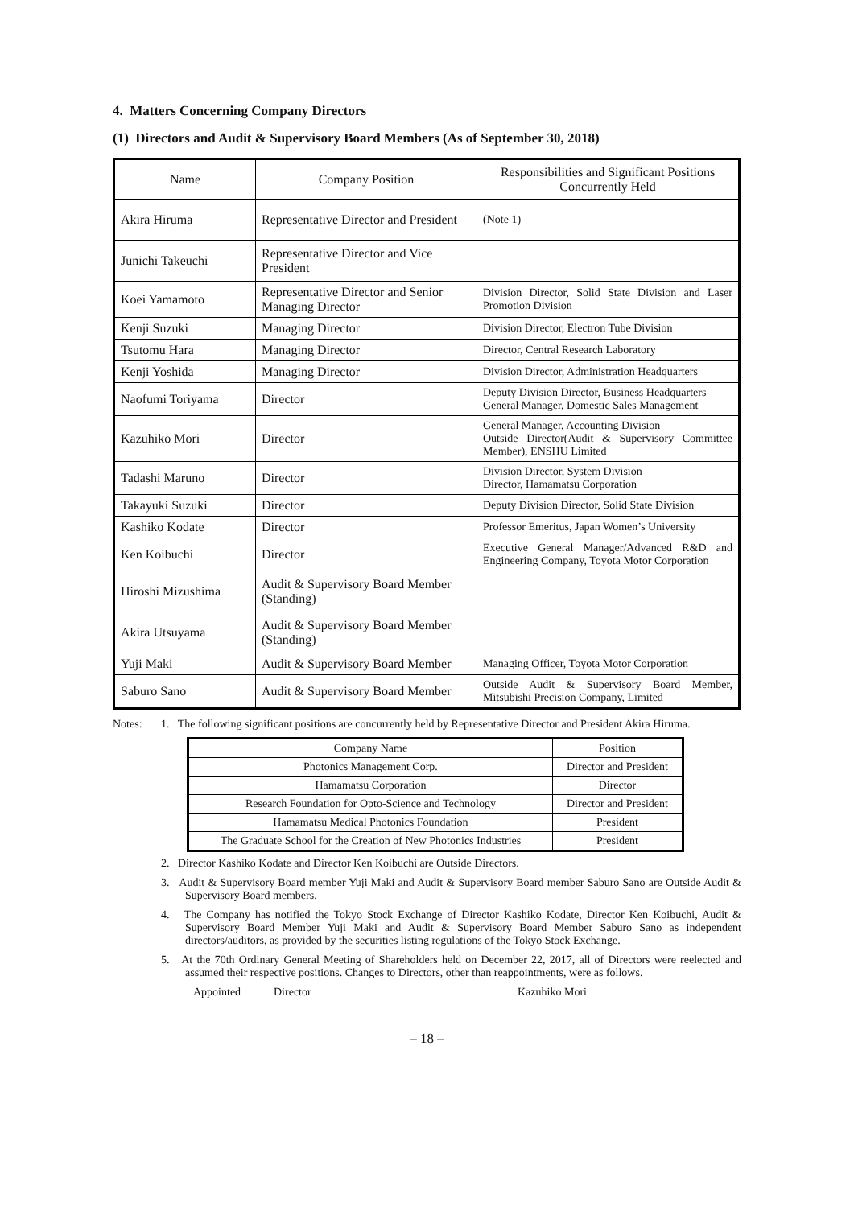4. Matters Concerning Company Directors
(1) Directors and Audit & Supervisory Board Members (As of September 30, 2018)
| Name | Company Position | Responsibilities and Significant Positions Concurrently Held |
| --- | --- | --- |
| Akira Hiruma | Representative Director and President | (Note 1) |
| Junichi Takeuchi | Representative Director and Vice President | |
| Koei Yamamoto | Representative Director and Senior Managing Director | Division Director, Solid State Division and Laser Promotion Division |
| Kenji Suzuki | Managing Director | Division Director, Electron Tube Division |
| Tsutomu Hara | Managing Director | Director, Central Research Laboratory |
| Kenji Yoshida | Managing Director | Division Director, Administration Headquarters |
| Naofumi Toriyama | Director | Deputy Division Director, Business Headquarters General Manager, Domestic Sales Management |
| Kazuhiko Mori | Director | General Manager, Accounting Division Outside Director(Audit & Supervisory Committee Member), ENSHU Limited |
| Tadashi Maruno | Director | Division Director, System Division Director, Hamamatsu Corporation |
| Takayuki Suzuki | Director | Deputy Division Director, Solid State Division |
| Kashiko Kodate | Director | Professor Emeritus, Japan Women’s University |
| Ken Koibuchi | Director | Executive General Manager/Advanced R&D and Engineering Company, Toyota Motor Corporation |
| Hiroshi Mizushima | Audit & Supervisory Board Member (Standing) | |
| Akira Utsuyama | Audit & Supervisory Board Member (Standing) | |
| Yuji Maki | Audit & Supervisory Board Member | Managing Officer, Toyota Motor Corporation |
| Saburo Sano | Audit & Supervisory Board Member | Outside Audit & Supervisory Board Member, Mitsubishi Precision Company, Limited |
Notes: 1. The following significant positions are concurrently held by Representative Director and President Akira Hiruma.
| Company Name | Position |
| --- | --- |
| Photonics Management Corp. | Director and President |
| Hamamatsu Corporation | Director |
| Research Foundation for Opto-Science and Technology | Director and President |
| Hamamatsu Medical Photonics Foundation | President |
| The Graduate School for the Creation of New Photonics Industries | President |
2. Director Kashiko Kodate and Director Ken Koibuchi are Outside Directors.
3. Audit & Supervisory Board member Yuji Maki and Audit & Supervisory Board member Saburo Sano are Outside Audit & Supervisory Board members.
4. The Company has notified the Tokyo Stock Exchange of Director Kashiko Kodate, Director Ken Koibuchi, Audit & Supervisory Board Member Yuji Maki and Audit & Supervisory Board Member Saburo Sano as independent directors/auditors, as provided by the securities listing regulations of the Tokyo Stock Exchange.
5. At the 70th Ordinary General Meeting of Shareholders held on December 22, 2017, all of Directors were reelected and assumed their respective positions. Changes to Directors, other than reappointments, were as follows.
Appointed Director Kazuhiko Mori
– 18 –